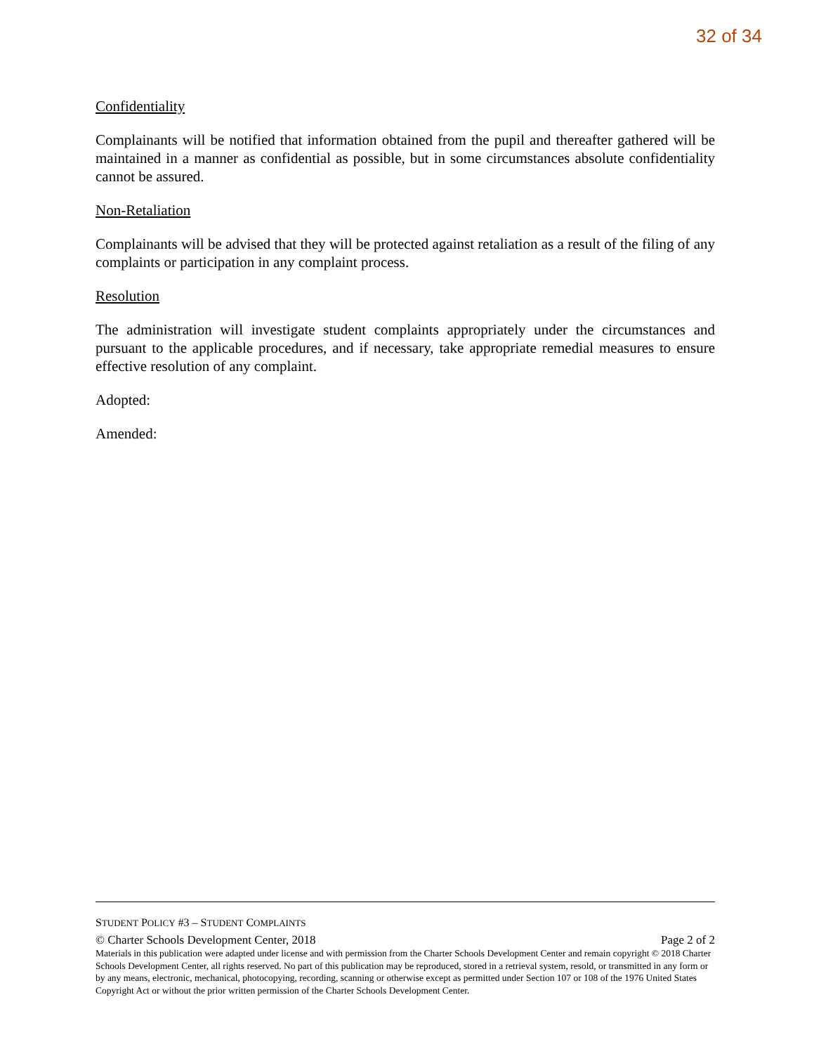32 of 34
Confidentiality
Complainants will be notified that information obtained from the pupil and thereafter gathered will be maintained in a manner as confidential as possible, but in some circumstances absolute confidentiality cannot be assured.
Non-Retaliation
Complainants will be advised that they will be protected against retaliation as a result of the filing of any complaints or participation in any complaint process.
Resolution
The administration will investigate student complaints appropriately under the circumstances and pursuant to the applicable procedures, and if necessary, take appropriate remedial measures to ensure effective resolution of any complaint.
Adopted:
Amended:
STUDENT POLICY #3 – STUDENT COMPLAINTS
© Charter Schools Development Center, 2018 Page 2 of 2
Materials in this publication were adapted under license and with permission from the Charter Schools Development Center and remain copyright © 2018 Charter Schools Development Center, all rights reserved. No part of this publication may be reproduced, stored in a retrieval system, resold, or transmitted in any form or by any means, electronic, mechanical, photocopying, recording, scanning or otherwise except as permitted under Section 107 or 108 of the 1976 United States Copyright Act or without the prior written permission of the Charter Schools Development Center.